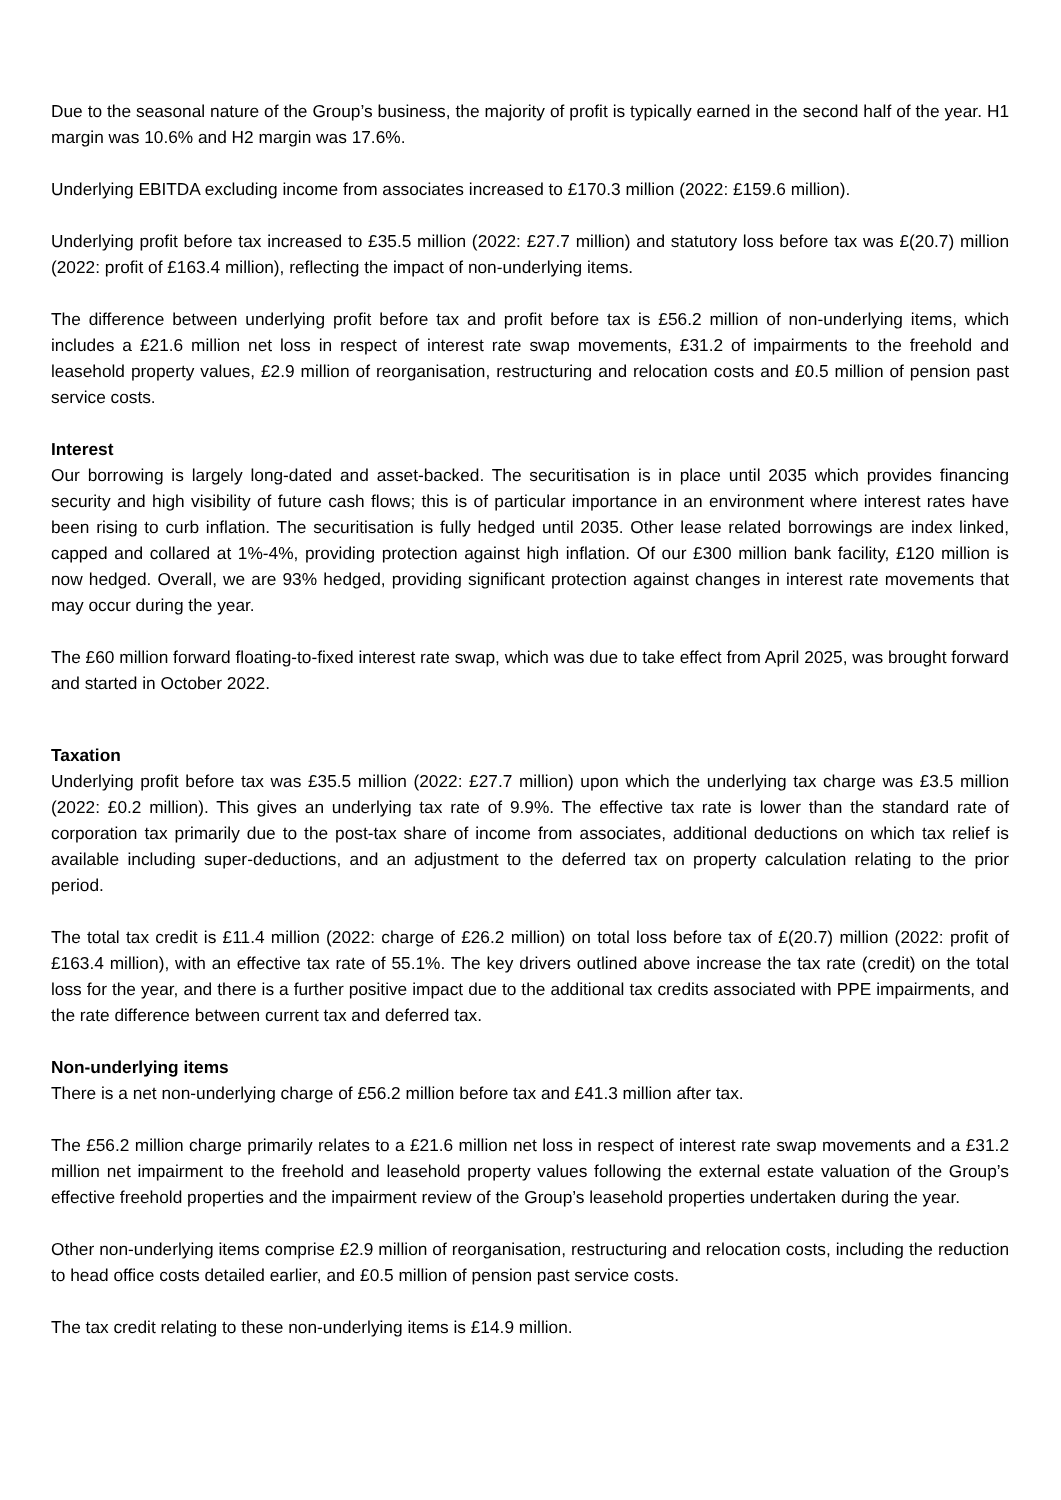Due to the seasonal nature of the Group’s business, the majority of profit is typically earned in the second half of the year. H1 margin was 10.6% and H2 margin was 17.6%.
Underlying EBITDA excluding income from associates increased to £170.3 million (2022: £159.6 million).
Underlying profit before tax increased to £35.5 million (2022: £27.7 million) and statutory loss before tax was £(20.7) million (2022: profit of £163.4 million), reflecting the impact of non-underlying items.
The difference between underlying profit before tax and profit before tax is £56.2 million of non-underlying items, which includes a £21.6 million net loss in respect of interest rate swap movements, £31.2 of impairments to the freehold and leasehold property values, £2.9 million of reorganisation, restructuring and relocation costs and £0.5 million of pension past service costs.
Interest
Our borrowing is largely long-dated and asset-backed. The securitisation is in place until 2035 which provides financing security and high visibility of future cash flows; this is of particular importance in an environment where interest rates have been rising to curb inflation. The securitisation is fully hedged until 2035. Other lease related borrowings are index linked, capped and collared at 1%-4%, providing protection against high inflation. Of our £300 million bank facility, £120 million is now hedged. Overall, we are 93% hedged, providing significant protection against changes in interest rate movements that may occur during the year.
The £60 million forward floating-to-fixed interest rate swap, which was due to take effect from April 2025, was brought forward and started in October 2022.
Taxation
Underlying profit before tax was £35.5 million (2022: £27.7 million) upon which the underlying tax charge was £3.5 million (2022: £0.2 million). This gives an underlying tax rate of 9.9%. The effective tax rate is lower than the standard rate of corporation tax primarily due to the post-tax share of income from associates, additional deductions on which tax relief is available including super-deductions, and an adjustment to the deferred tax on property calculation relating to the prior period.
The total tax credit is £11.4 million (2022: charge of £26.2 million) on total loss before tax of £(20.7) million (2022: profit of £163.4 million), with an effective tax rate of 55.1%. The key drivers outlined above increase the tax rate (credit) on the total loss for the year, and there is a further positive impact due to the additional tax credits associated with PPE impairments, and the rate difference between current tax and deferred tax.
Non-underlying items
There is a net non-underlying charge of £56.2 million before tax and £41.3 million after tax.
The £56.2 million charge primarily relates to a £21.6 million net loss in respect of interest rate swap movements and a £31.2 million net impairment to the freehold and leasehold property values following the external estate valuation of the Group’s effective freehold properties and the impairment review of the Group’s leasehold properties undertaken during the year.
Other non-underlying items comprise £2.9 million of reorganisation, restructuring and relocation costs, including the reduction to head office costs detailed earlier, and £0.5 million of pension past service costs.
The tax credit relating to these non-underlying items is £14.9 million.